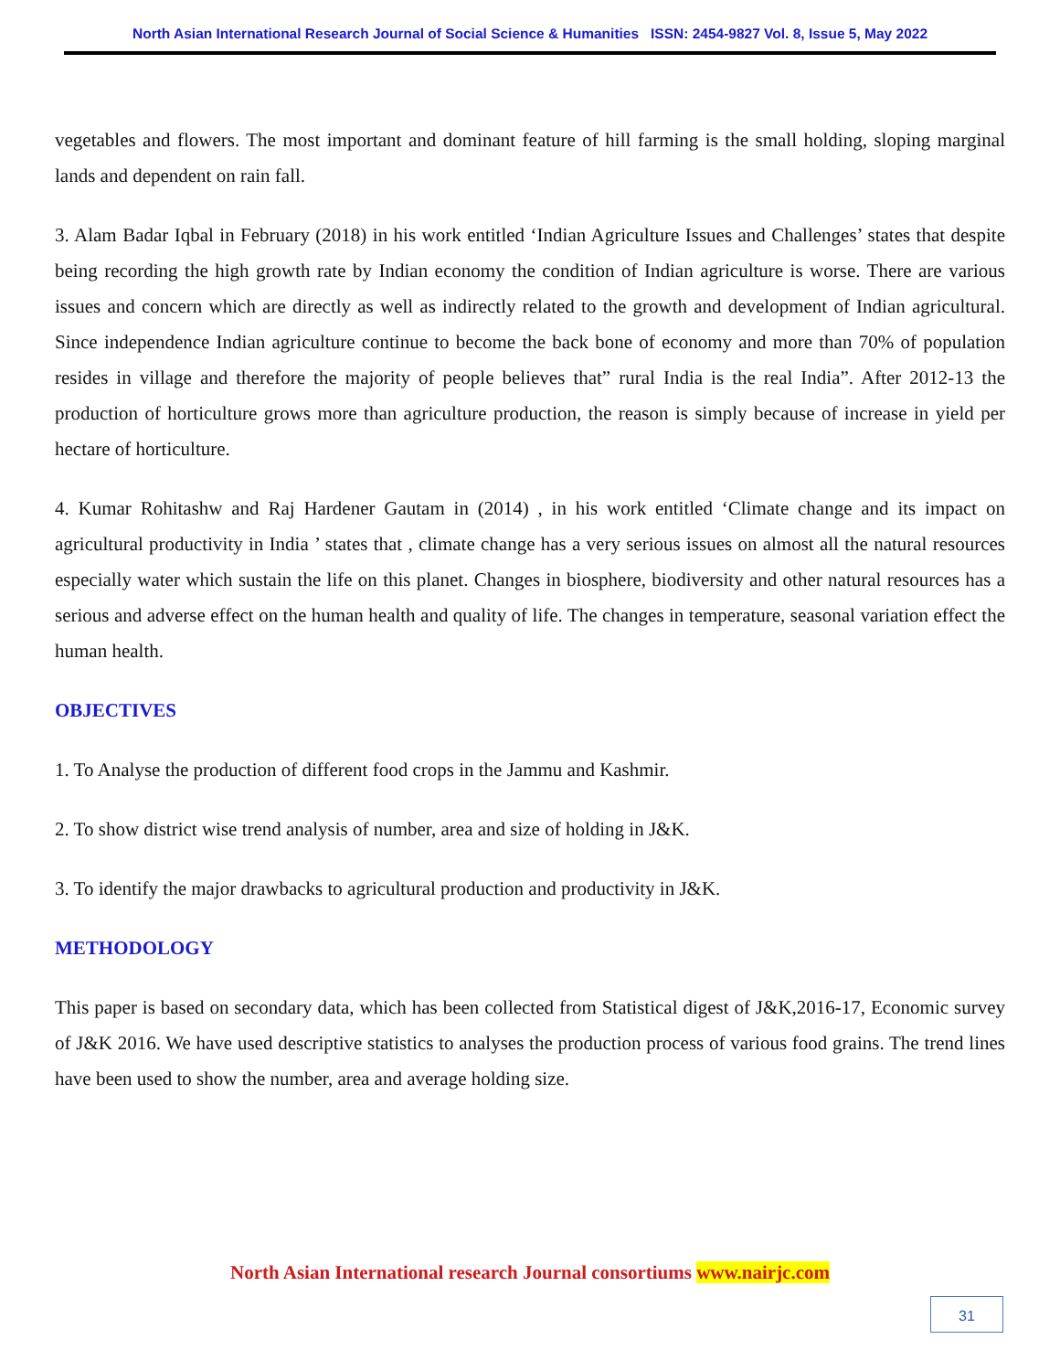North Asian International Research Journal of Social Science & Humanities ISSN: 2454-9827 Vol. 8, Issue 5, May 2022
vegetables and flowers. The most important and dominant feature of hill farming is the small holding, sloping marginal lands and dependent on rain fall.
3. Alam Badar Iqbal in February (2018) in his work entitled ‘Indian Agriculture Issues and Challenges’ states that despite being recording the high growth rate by Indian economy the condition of Indian agriculture is worse. There are various issues and concern which are directly as well as indirectly related to the growth and development of Indian agricultural. Since independence Indian agriculture continue to become the back bone of economy and more than 70% of population resides in village and therefore the majority of people believes that” rural India is the real India”. After 2012-13 the production of horticulture grows more than agriculture production, the reason is simply because of increase in yield per hectare of horticulture.
4. Kumar Rohitashw and Raj Hardener Gautam in (2014) , in his work entitled ‘Climate change and its impact on agricultural productivity in India ’ states that , climate change has a very serious issues on almost all the natural resources especially water which sustain the life on this planet. Changes in biosphere, biodiversity and other natural resources has a serious and adverse effect on the human health and quality of life. The changes in temperature, seasonal variation effect the human health.
OBJECTIVES
1. To Analyse the production of different food crops in the Jammu and Kashmir.
2. To show district wise trend analysis of number, area and size of holding in J&K.
3. To identify the major drawbacks to agricultural production and productivity in J&K.
METHODOLOGY
This paper is based on secondary data, which has been collected from Statistical digest of J&K,2016-17, Economic survey of J&K 2016. We have used descriptive statistics to analyses the production process of various food grains. The trend lines have been used to show the number, area and average holding size.
North Asian International research Journal consortiums www.nairjc.com
31